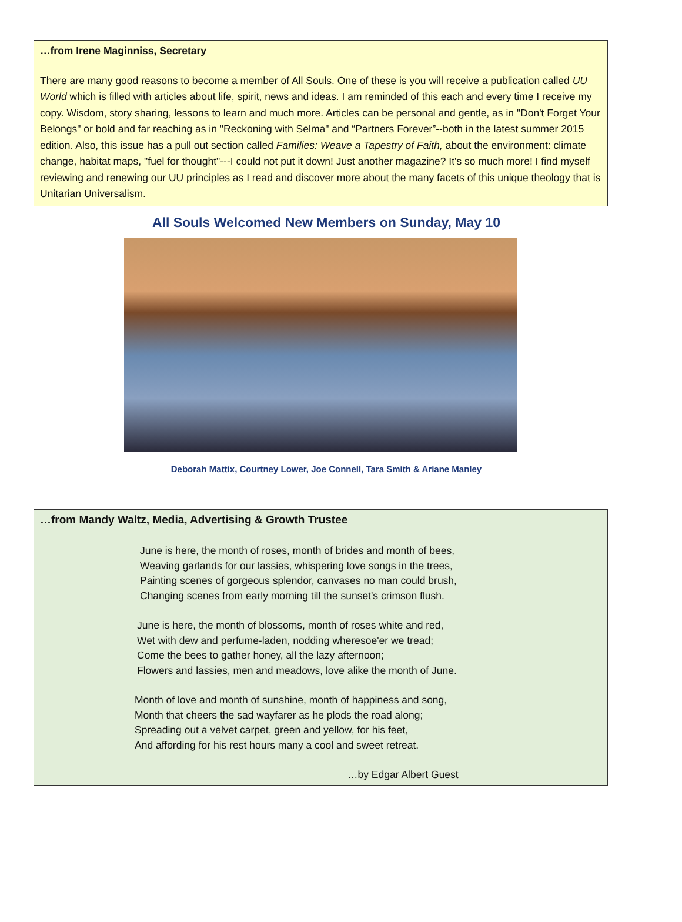…from Irene Maginniss, Secretary
There are many good reasons to become a member of All Souls. One of these is you will receive a publication called UU World which is filled with articles about life, spirit, news and ideas. I am reminded of this each and every time I receive my copy. Wisdom, story sharing, lessons to learn and much more. Articles can be personal and gentle, as in "Don't Forget Your Belongs" or bold and far reaching as in "Reckoning with Selma" and “Partners Forever”--both in the latest summer 2015 edition. Also, this issue has a pull out section called Families: Weave a Tapestry of Faith, about the environment: climate change, habitat maps, "fuel for thought"---I could not put it down! Just another magazine? It's so much more! I find myself reviewing and renewing our UU principles as I read and discover more about the many facets of this unique theology that is Unitarian Universalism.
All Souls Welcomed New Members on Sunday, May 10
Deborah Mattix, Courtney Lower, Joe Connell, Tara Smith & Ariane Manley
…from Mandy Waltz, Media, Advertising & Growth Trustee
June is here, the month of roses, month of brides and month of bees,
Weaving garlands for our lassies, whispering love songs in the trees,
Painting scenes of gorgeous splendor, canvases no man could brush,
Changing scenes from early morning till the sunset's crimson flush.
June is here, the month of blossoms, month of roses white and red,
Wet with dew and perfume-laden, nodding wheresoe'er we tread;
Come the bees to gather honey, all the lazy afternoon;
Flowers and lassies, men and meadows, love alike the month of June.
Month of love and month of sunshine, month of happiness and song,
Month that cheers the sad wayfarer as he plods the road along;
Spreading out a velvet carpet, green and yellow, for his feet,
And affording for his rest hours many a cool and sweet retreat.
…by Edgar Albert Guest